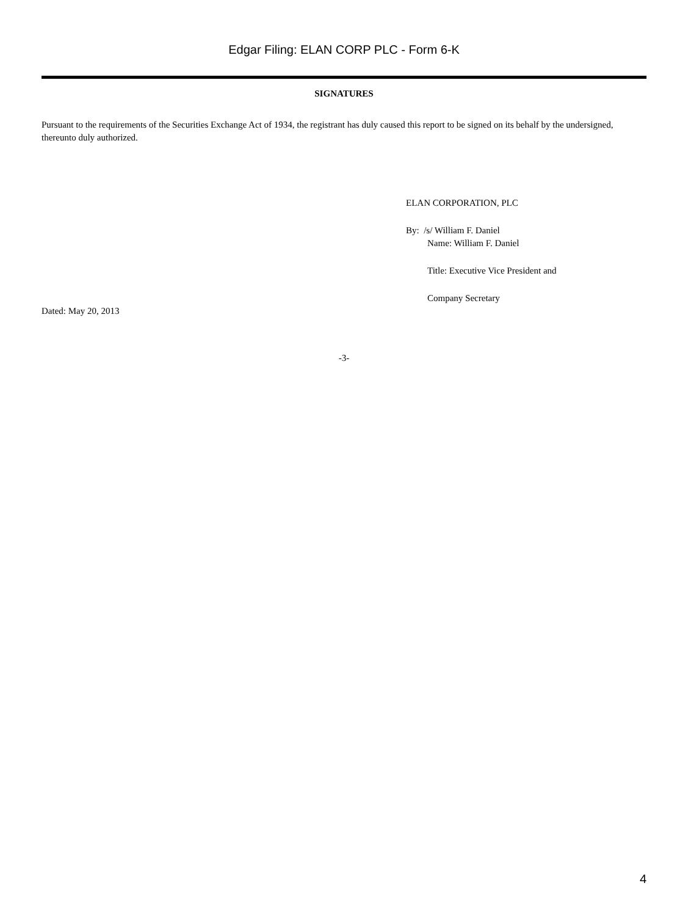Edgar Filing: ELAN CORP PLC - Form 6-K
SIGNATURES
Pursuant to the requirements of the Securities Exchange Act of 1934, the registrant has duly caused this report to be signed on its behalf by the undersigned, thereunto duly authorized.
ELAN CORPORATION, PLC
By: /s/ William F. Daniel
Name: William F. Daniel
Title: Executive Vice President and
Company Secretary
Dated: May 20, 2013
-3-
4